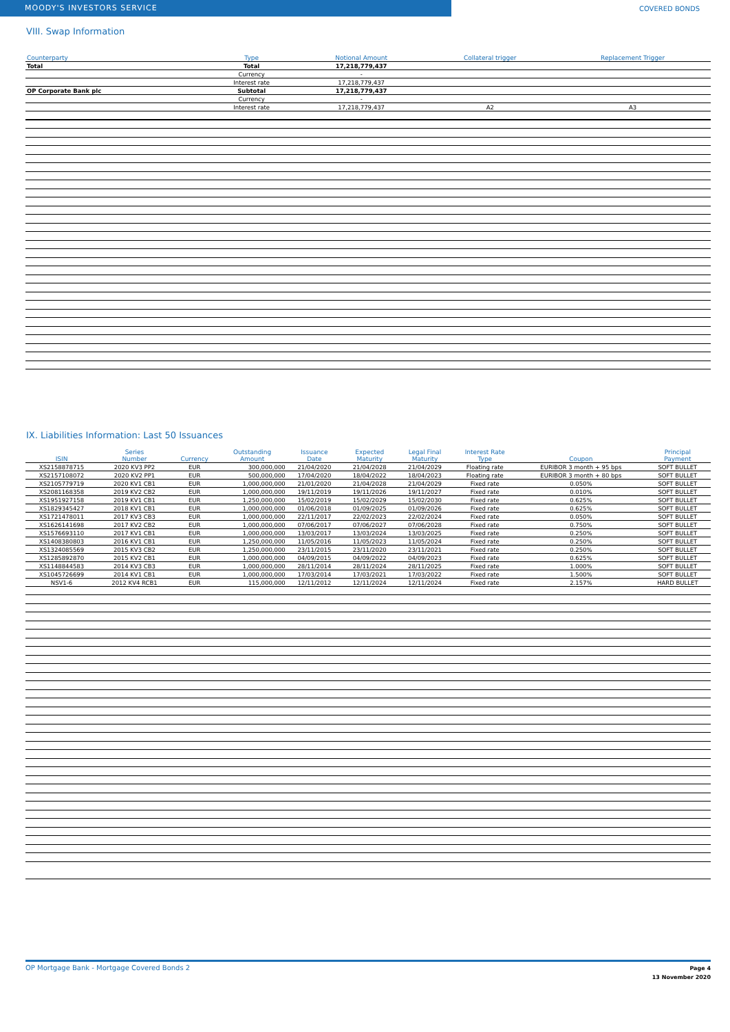MOODY'S INVESTORS SERVICE
COVERED BONDS
VIII. Swap Information
| Counterparty | Type | Notional Amount | Collateral trigger | Replacement Trigger |
| --- | --- | --- | --- | --- |
| Total | Total | 17,218,779,437 | | |
| | Currency | - | | |
| | Interest rate | 17,218,779,437 | | |
| OP Corporate Bank plc | Subtotal | 17,218,779,437 | | |
| | Currency | - | | |
| | Interest rate | 17,218,779,437 | A2 | A3 |
IX. Liabilities Information: Last 50 Issuances
| ISIN | Series Number | Currency | Outstanding Amount | Issuance Date | Expected Maturity | Legal Final Maturity | Interest Rate Type | Coupon | Principal Payment |
| --- | --- | --- | --- | --- | --- | --- | --- | --- | --- |
| XS2158878715 | 2020 KV3 PP2 | EUR | 300,000,000 | 21/04/2020 | 21/04/2028 | 21/04/2029 | Floating rate | EURIBOR 3 month + 95 bps | SOFT BULLET |
| XS2157108072 | 2020 KV2 PP1 | EUR | 500,000,000 | 17/04/2020 | 18/04/2022 | 18/04/2023 | Floating rate | EURIBOR 3 month + 80 bps | SOFT BULLET |
| XS2105779719 | 2020 KV1 CB1 | EUR | 1,000,000,000 | 21/01/2020 | 21/04/2028 | 21/04/2029 | Fixed rate | 0.050% | SOFT BULLET |
| XS2081168358 | 2019 KV2 CB2 | EUR | 1,000,000,000 | 19/11/2019 | 19/11/2026 | 19/11/2027 | Fixed rate | 0.010% | SOFT BULLET |
| XS1951927158 | 2019 KV1 CB1 | EUR | 1,250,000,000 | 15/02/2019 | 15/02/2029 | 15/02/2030 | Fixed rate | 0.625% | SOFT BULLET |
| XS1829345427 | 2018 KV1 CB1 | EUR | 1,000,000,000 | 01/06/2018 | 01/09/2025 | 01/09/2026 | Fixed rate | 0.625% | SOFT BULLET |
| XS1721478011 | 2017 KV3 CB3 | EUR | 1,000,000,000 | 22/11/2017 | 22/02/2023 | 22/02/2024 | Fixed rate | 0.050% | SOFT BULLET |
| XS1626141698 | 2017 KV2 CB2 | EUR | 1,000,000,000 | 07/06/2017 | 07/06/2027 | 07/06/2028 | Fixed rate | 0.750% | SOFT BULLET |
| XS1576693110 | 2017 KV1 CB1 | EUR | 1,000,000,000 | 13/03/2017 | 13/03/2024 | 13/03/2025 | Fixed rate | 0.250% | SOFT BULLET |
| XS1408380803 | 2016 KV1 CB1 | EUR | 1,250,000,000 | 11/05/2016 | 11/05/2023 | 11/05/2024 | Fixed rate | 0.250% | SOFT BULLET |
| XS1324085569 | 2015 KV3 CB2 | EUR | 1,250,000,000 | 23/11/2015 | 23/11/2020 | 23/11/2021 | Fixed rate | 0.250% | SOFT BULLET |
| XS1285892870 | 2015 KV2 CB1 | EUR | 1,000,000,000 | 04/09/2015 | 04/09/2022 | 04/09/2023 | Fixed rate | 0.625% | SOFT BULLET |
| XS1148844583 | 2014 KV3 CB3 | EUR | 1,000,000,000 | 28/11/2014 | 28/11/2024 | 28/11/2025 | Fixed rate | 1.000% | SOFT BULLET |
| XS1045726699 | 2014 KV1 CB1 | EUR | 1,000,000,000 | 17/03/2014 | 17/03/2021 | 17/03/2022 | Fixed rate | 1.500% | SOFT BULLET |
| NSV1-6 | 2012 KV4 RCB1 | EUR | 115,000,000 | 12/11/2012 | 12/11/2024 | 12/11/2024 | Fixed rate | 2.157% | HARD BULLET |
OP Mortgage Bank - Mortgage Covered Bonds 2
Page 4
13 November 2020